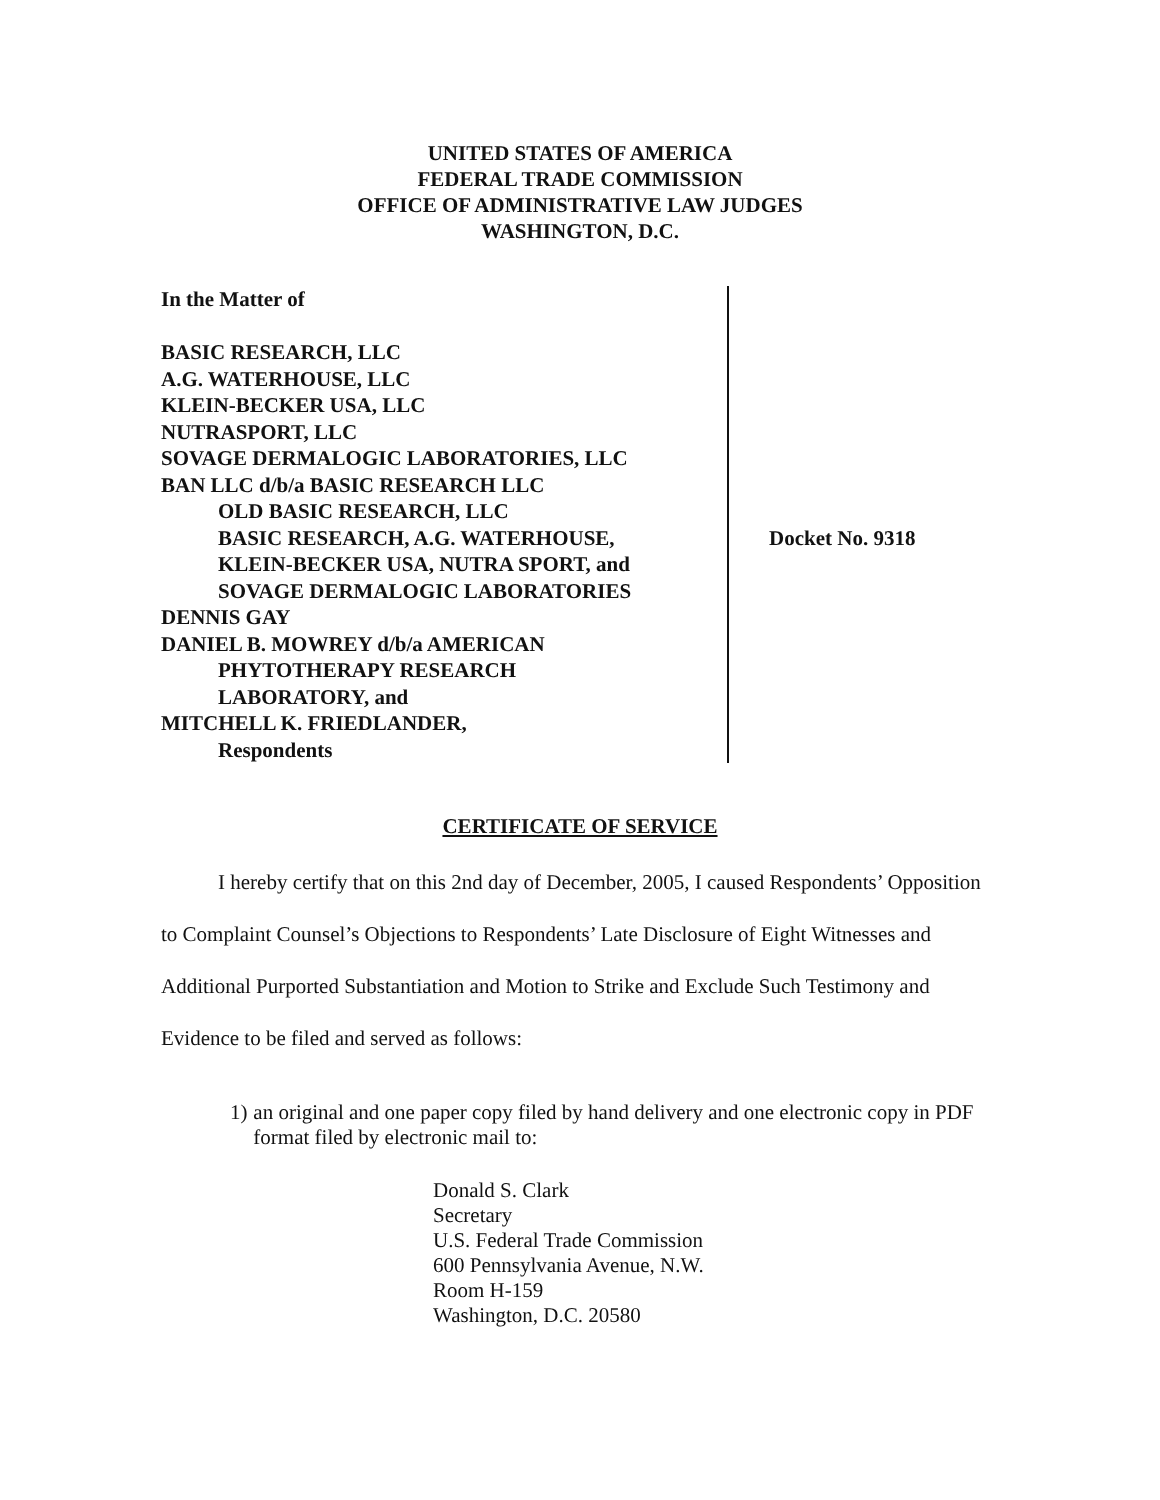UNITED STATES OF AMERICA
FEDERAL TRADE COMMISSION
OFFICE OF ADMINISTRATIVE LAW JUDGES
WASHINGTON, D.C.
In the Matter of
BASIC RESEARCH, LLC
A.G. WATERHOUSE, LLC
KLEIN-BECKER USA, LLC
NUTRASPORT, LLC
SOVAGE DERMALOGIC LABORATORIES, LLC
BAN LLC d/b/a BASIC RESEARCH LLC
OLD BASIC RESEARCH, LLC
BASIC RESEARCH, A.G. WATERHOUSE,
KLEIN-BECKER USA, NUTRA SPORT, and
SOVAGE DERMALOGIC LABORATORIES
DENNIS GAY
DANIEL B. MOWREY d/b/a AMERICAN
PHYTOTHERAPY RESEARCH
LABORATORY, and
MITCHELL K. FRIEDLANDER,
Respondents
Docket No. 9318
CERTIFICATE OF SERVICE
I hereby certify that on this 2nd day of December, 2005, I caused Respondents’ Opposition to Complaint Counsel’s Objections to Respondents’ Late Disclosure of Eight Witnesses and Additional Purported Substantiation and Motion to Strike and Exclude Such Testimony and Evidence to be filed and served as follows:
1) an original and one paper copy filed by hand delivery and one electronic copy in PDF format filed by electronic mail to:
Donald S. Clark
Secretary
U.S. Federal Trade Commission
600 Pennsylvania Avenue, N.W.
Room H-159
Washington, D.C. 20580